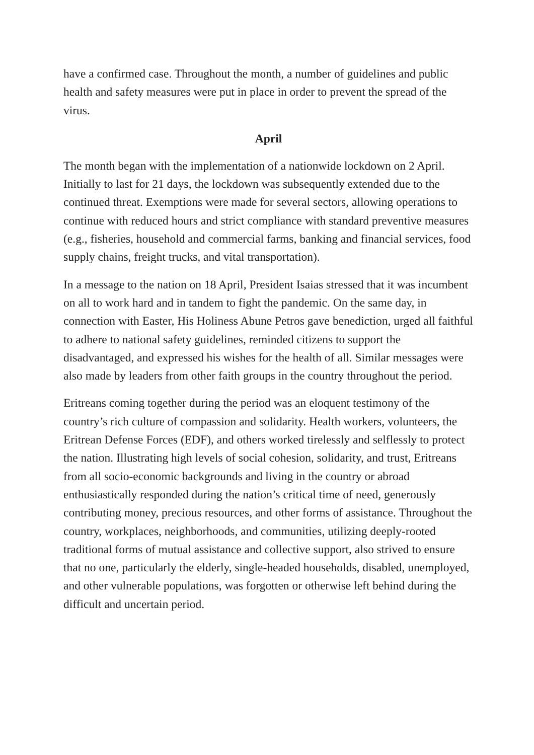have a confirmed case. Throughout the month, a number of guidelines and public health and safety measures were put in place in order to prevent the spread of the virus.
April
The month began with the implementation of a nationwide lockdown on 2 April. Initially to last for 21 days, the lockdown was subsequently extended due to the continued threat. Exemptions were made for several sectors, allowing operations to continue with reduced hours and strict compliance with standard preventive measures (e.g., fisheries, household and commercial farms, banking and financial services, food supply chains, freight trucks, and vital transportation).
In a message to the nation on 18 April, President Isaias stressed that it was incumbent on all to work hard and in tandem to fight the pandemic. On the same day, in connection with Easter, His Holiness Abune Petros gave benediction, urged all faithful to adhere to national safety guidelines, reminded citizens to support the disadvantaged, and expressed his wishes for the health of all. Similar messages were also made by leaders from other faith groups in the country throughout the period.
Eritreans coming together during the period was an eloquent testimony of the country’s rich culture of compassion and solidarity. Health workers, volunteers, the Eritrean Defense Forces (EDF), and others worked tirelessly and selflessly to protect the nation. Illustrating high levels of social cohesion, solidarity, and trust, Eritreans from all socio-economic backgrounds and living in the country or abroad enthusiastically responded during the nation’s critical time of need, generously contributing money, precious resources, and other forms of assistance. Throughout the country, workplaces, neighborhoods, and communities, utilizing deeply-rooted traditional forms of mutual assistance and collective support, also strived to ensure that no one, particularly the elderly, single-headed households, disabled, unemployed, and other vulnerable populations, was forgotten or otherwise left behind during the difficult and uncertain period.